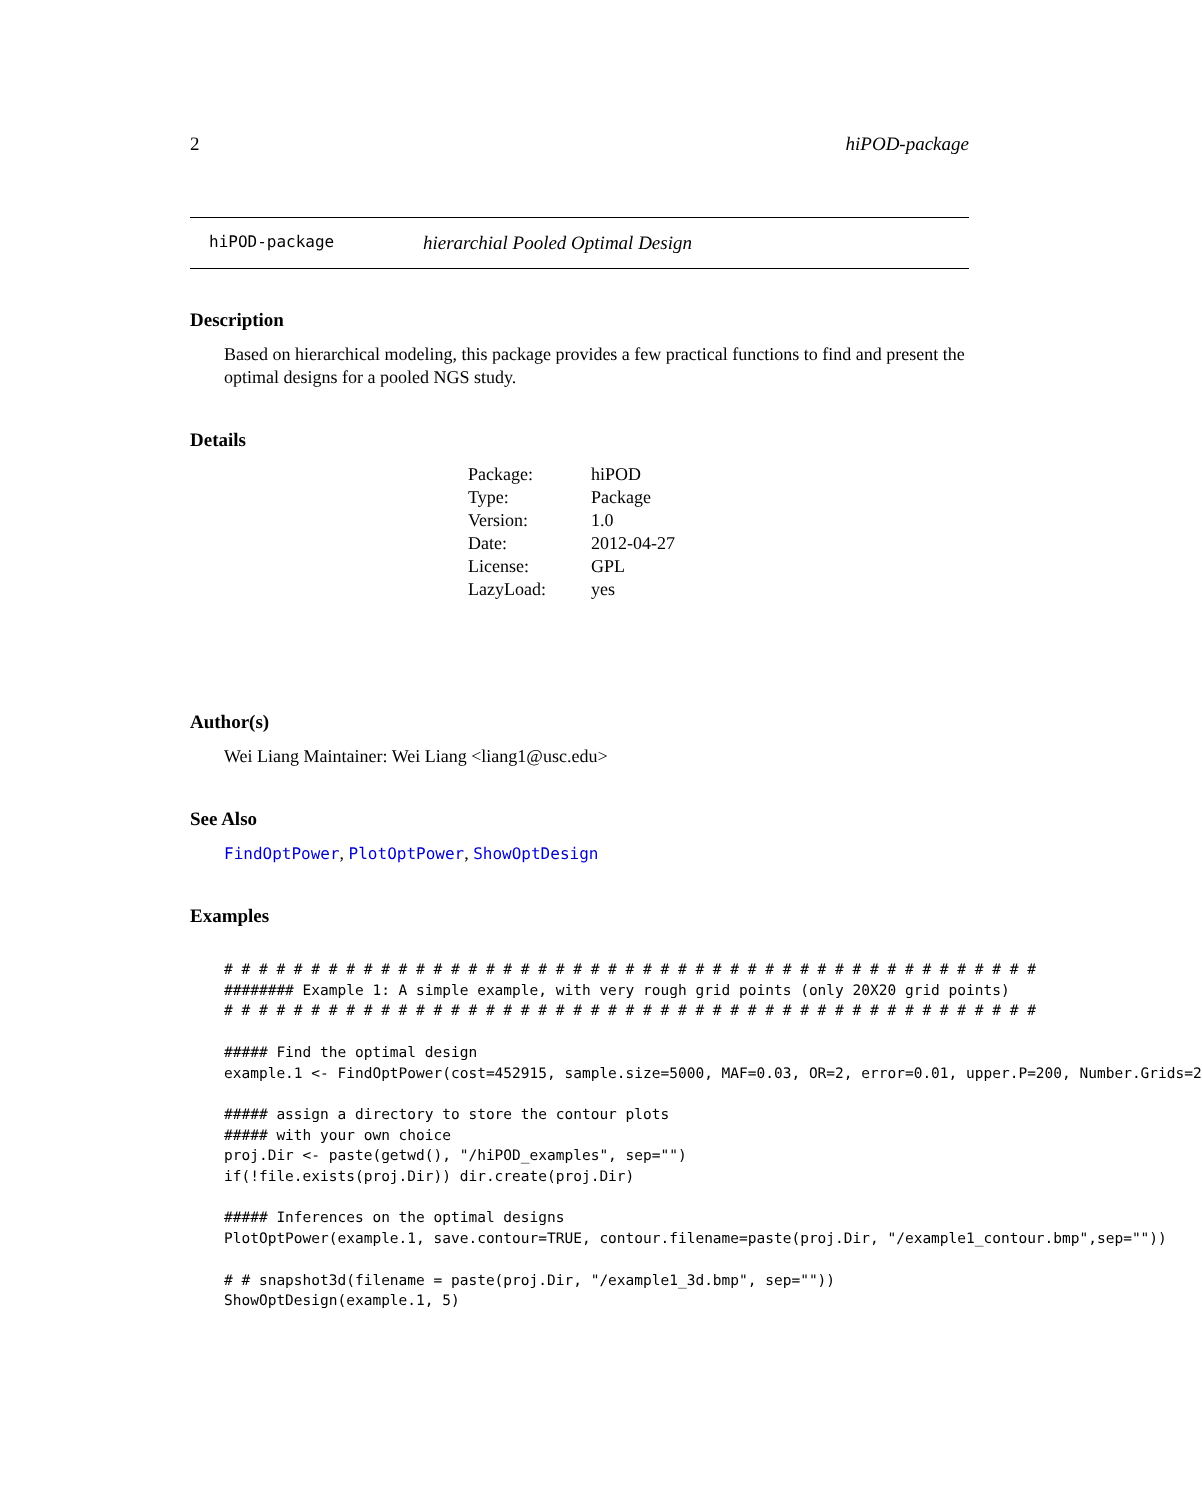2 hiPOD-package
hiPOD-package hierarchial Pooled Optimal Design
Description
Based on hierarchical modeling, this package provides a few practical functions to find and present the optimal designs for a pooled NGS study.
Details
| Package: | hiPOD |
| Type: | Package |
| Version: | 1.0 |
| Date: | 2012-04-27 |
| License: | GPL |
| LazyLoad: | yes |
Author(s)
Wei Liang Maintainer: Wei Liang <liang1@usc.edu>
See Also
FindOptPower, PlotOptPower, ShowOptDesign
Examples
# # # # # # # # # # # # # # # # # # # # # # # # # # # # # # # # # # # # # # # # # # # # # # #
######## Example 1: A simple example, with very rough grid points (only 20X20 grid points)
# # # # # # # # # # # # # # # # # # # # # # # # # # # # # # # # # # # # # # # # # # # # # # #

##### Find the optimal design
example.1 <- FindOptPower(cost=452915, sample.size=5000, MAF=0.03, OR=2, error=0.01, upper.P=200, Number.Grids=2

##### assign a directory to store the contour plots
##### with your own choice
proj.Dir <- paste(getwd(), "/hiPOD_examples", sep="")
if(!file.exists(proj.Dir)) dir.create(proj.Dir)

##### Inferences on the optimal designs
PlotOptPower(example.1, save.contour=TRUE, contour.filename=paste(proj.Dir, "/example1_contour.bmp",sep=""))

# # snapshot3d(filename = paste(proj.Dir, "/example1_3d.bmp", sep=""))
ShowOptDesign(example.1, 5)